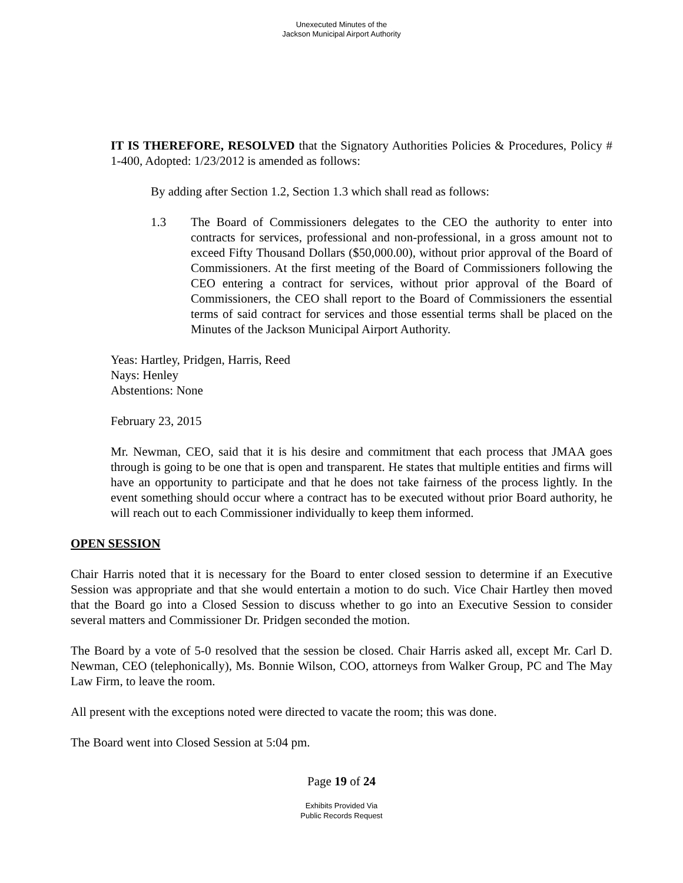Unexecuted Minutes of the
Jackson Municipal Airport Authority
IT IS THEREFORE, RESOLVED that the Signatory Authorities Policies & Procedures, Policy # 1-400, Adopted: 1/23/2012 is amended as follows:
By adding after Section 1.2, Section 1.3 which shall read as follows:
1.3 The Board of Commissioners delegates to the CEO the authority to enter into contracts for services, professional and non-professional, in a gross amount not to exceed Fifty Thousand Dollars ($50,000.00), without prior approval of the Board of Commissioners. At the first meeting of the Board of Commissioners following the CEO entering a contract for services, without prior approval of the Board of Commissioners, the CEO shall report to the Board of Commissioners the essential terms of said contract for services and those essential terms shall be placed on the Minutes of the Jackson Municipal Airport Authority.
Yeas: Hartley, Pridgen, Harris, Reed
Nays: Henley
Abstentions: None
February 23, 2015
Mr. Newman, CEO, said that it is his desire and commitment that each process that JMAA goes through is going to be one that is open and transparent. He states that multiple entities and firms will have an opportunity to participate and that he does not take fairness of the process lightly. In the event something should occur where a contract has to be executed without prior Board authority, he will reach out to each Commissioner individually to keep them informed.
OPEN SESSION
Chair Harris noted that it is necessary for the Board to enter closed session to determine if an Executive Session was appropriate and that she would entertain a motion to do such. Vice Chair Hartley then moved that the Board go into a Closed Session to discuss whether to go into an Executive Session to consider several matters and Commissioner Dr. Pridgen seconded the motion.
The Board by a vote of 5-0 resolved that the session be closed. Chair Harris asked all, except Mr. Carl D. Newman, CEO (telephonically), Ms. Bonnie Wilson, COO, attorneys from Walker Group, PC and The May Law Firm, to leave the room.
All present with the exceptions noted were directed to vacate the room; this was done.
The Board went into Closed Session at 5:04 pm.
Page 19 of 24
Exhibits Provided Via
Public Records Request